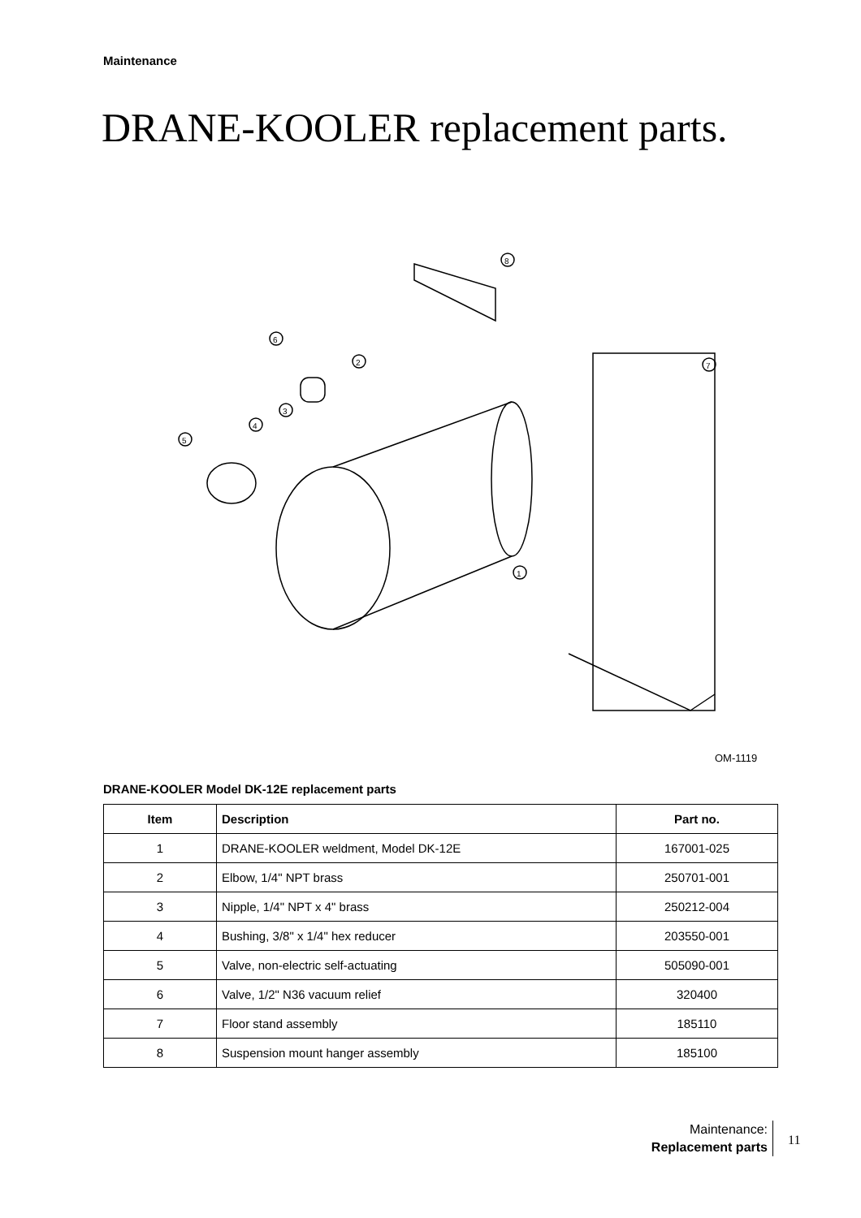Maintenance
DRANE-KOOLER replacement parts.
1
2
3
4
5
6
7
8
OM-1119
DRANE-KOOLER Model DK-12E replacement parts
| Item | Description | Part no. |
| --- | --- | --- |
| 1 | DRANE-KOOLER weldment, Model DK-12E | 167001-025 |
| 2 | Elbow, 1/4" NPT brass | 250701-001 |
| 3 | Nipple, 1/4" NPT x 4" brass | 250212-004 |
| 4 | Bushing, 3/8" x 1/4" hex reducer | 203550-001 |
| 5 | Valve, non-electric self-actuating | 505090-001 |
| 6 | Valve, 1/2" N36 vacuum relief | 320400 |
| 7 | Floor stand assembly | 185110 |
| 8 | Suspension mount hanger assembly | 185100 |
Maintenance:
Replacement parts
11